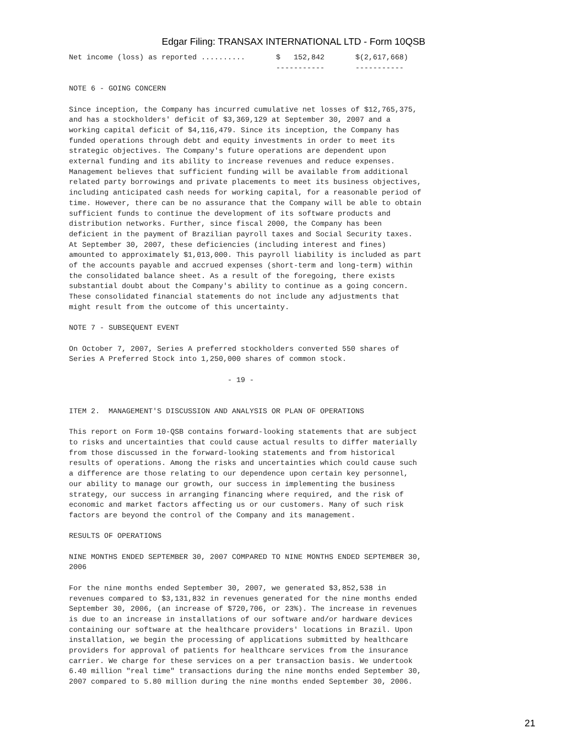Edgar Filing: TRANSAX INTERNATIONAL LTD - Form 10QSB
Net income (loss) as reported ..........       $   152,842       $(2,617,668)
                                               -----------       -----------

NOTE 6 - GOING CONCERN

Since inception, the Company has incurred cumulative net losses of $12,765,375,
and has a stockholders' deficit of $3,369,129 at September 30, 2007 and a
working capital deficit of $4,116,479. Since its inception, the Company has
funded operations through debt and equity investments in order to meet its
strategic objectives. The Company's future operations are dependent upon
external funding and its ability to increase revenues and reduce expenses.
Management believes that sufficient funding will be available from additional
related party borrowings and private placements to meet its business objectives,
including anticipated cash needs for working capital, for a reasonable period of
time. However, there can be no assurance that the Company will be able to obtain
sufficient funds to continue the development of its software products and
distribution networks. Further, since fiscal 2000, the Company has been
deficient in the payment of Brazilian payroll taxes and Social Security taxes.
At September 30, 2007, these deficiencies (including interest and fines)
amounted to approximately $1,013,000. This payroll liability is included as part
of the accounts payable and accrued expenses (short-term and long-term) within
the consolidated balance sheet. As a result of the foregoing, there exists
substantial doubt about the Company's ability to continue as a going concern.
These consolidated financial statements do not include any adjustments that
might result from the outcome of this uncertainty.

NOTE 7 - SUBSEQUENT EVENT

On October 7, 2007, Series A preferred stockholders converted 550 shares of
Series A Preferred Stock into 1,250,000 shares of common stock.

                                    - 19 -


ITEM 2.  MANAGEMENT'S DISCUSSION AND ANALYSIS OR PLAN OF OPERATIONS

This report on Form 10-QSB contains forward-looking statements that are subject
to risks and uncertainties that could cause actual results to differ materially
from those discussed in the forward-looking statements and from historical
results of operations. Among the risks and uncertainties which could cause such
a difference are those relating to our dependence upon certain key personnel,
our ability to manage our growth, our success in implementing the business
strategy, our success in arranging financing where required, and the risk of
economic and market factors affecting us or our customers. Many of such risk
factors are beyond the control of the Company and its management.

RESULTS OF OPERATIONS

NINE MONTHS ENDED SEPTEMBER 30, 2007 COMPARED TO NINE MONTHS ENDED SEPTEMBER 30,
2006

For the nine months ended September 30, 2007, we generated $3,852,538 in
revenues compared to $3,131,832 in revenues generated for the nine months ended
September 30, 2006, (an increase of $720,706, or 23%). The increase in revenues
is due to an increase in installations of our software and/or hardware devices
containing our software at the healthcare providers' locations in Brazil. Upon
installation, we begin the processing of applications submitted by healthcare
providers for approval of patients for healthcare services from the insurance
carrier. We charge for these services on a per transaction basis. We undertook
6.40 million "real time" transactions during the nine months ended September 30,
2007 compared to 5.80 million during the nine months ended September 30, 2006.
21